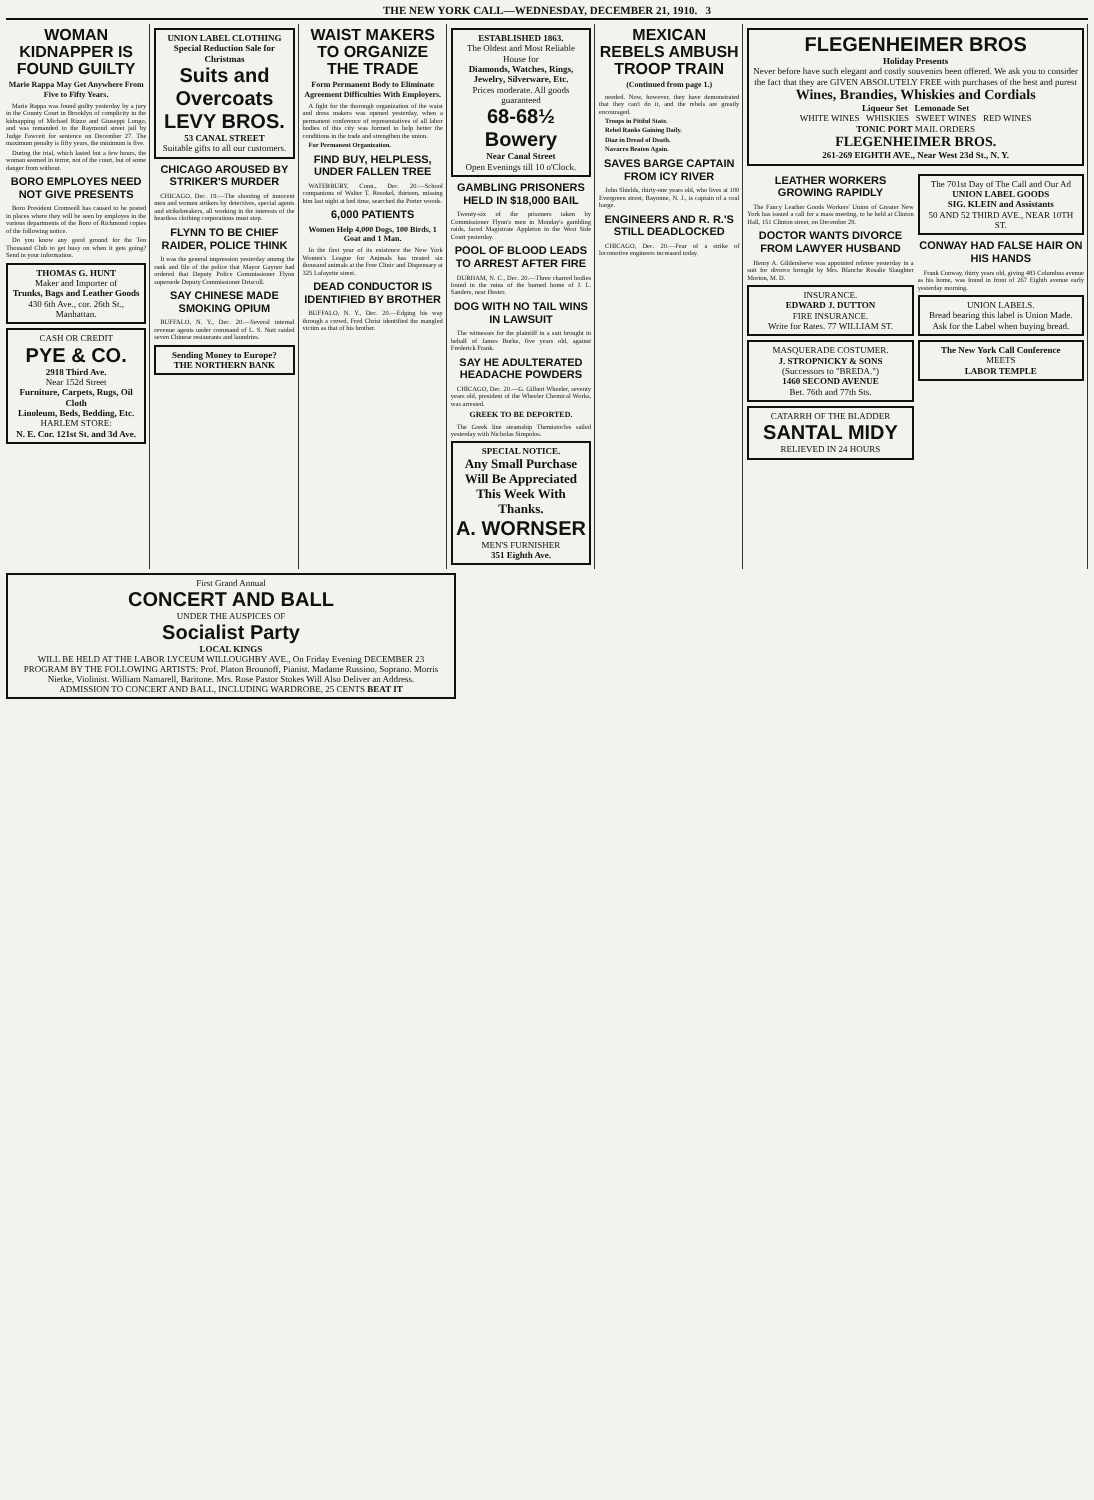THE NEW YORK CALL—WEDNESDAY, DECEMBER 21, 1910. 3
WOMAN KIDNAPPER IS FOUND GUILTY
Marie Rappa May Get Anywhere From Five to Fifty Years.
Marie Rappa was found guilty yesterday by a jury in the County Court in Brooklyn of complicity in the kidnapping of Michael Rizzo and Giuseppi Longo, and was remanded to the Raymond street jail by Judge Fawcett for sentence on December 27. The maximum penalty is fifty years, the minimum is five.
During the trial, which lasted but a few hours, the woman seemed in terror, not of the court, but of some danger from without.
BORO EMPLOYES NEED NOT GIVE PRESENTS
Boro President Cromwell has caused to be posted in places where they will be seen by employes in the various departments of the Boro of Richmond copies of the following notice.
Do you know any good ground for the Ten Thousand Club to get busy on when it gets going? Send in your information.
THOMAS G. HUNT
Maker and Importer of
Trunks, Bags and Leather Goods
430 6th Ave., cor. 26th St., Manhattan.
CASH OR CREDIT
PYE & CO.
2918 Third Ave.
Near 152d Street
Furniture, Carpets, Rugs, Oil Cloth
Linoleum, Beds, Bedding, Etc.
HARLEM STORE:
N. E. Cor. 121st St. and 3d Ave.
UNION LABEL CLOTHING
Special Reduction Sale for Christmas
Suits and Overcoats
LEVY BROS.
53 CANAL STREET
Suitable gifts to all our customers.
CHICAGO AROUSED BY STRIKER'S MURDER
CHICAGO, Dec. 19.—The shooting of innocent men and women strikers by detectives, special agents and strikebreakers, all working in the interests of the heartless clothing corporations must stop.
FLYNN TO BE CHIEF RAIDER, POLICE THINK
It was the general impression yesterday among the rank and file of the police that Mayor Gaynor had ordered that Deputy Police Commissioner Flynn supersede Deputy Commissioner Driscoll.
SAY CHINESE MADE SMOKING OPIUM
BUFFALO, N. Y., Dec. 20.—Several internal revenue agents under command of L. S. Nutt raided seven Chinese restaurants and laundries.
Sending Money to Europe?
THE NORTHERN BANK
WAIST MAKERS TO ORGANIZE THE TRADE
Form Permanent Body to Eliminate Agreement Difficulties With Employers.
A fight for the thorough organization of the waist and dress makers was opened yesterday, when a permanent conference of representatives of all labor bodies of this city was formed to help better the conditions in the trade and strengthen the union.
For Permanent Organization.
FIND BUY, HELPLESS, UNDER FALLEN TREE
WATERBURY, Conn., Dec. 20.—School companions of Walter T. Resokel, thirteen, missing him last night at bed time, searched the Porter woods.
6,000 PATIENTS
Women Help 4,000 Dogs, 100 Birds, 1 Goat and 1 Man.
In the first year of its existence the New York Women's League for Animals has treated six thousand animals at the Free Clinic and Dispensary at 325 Lafayette street.
DEAD CONDUCTOR IS IDENTIFIED BY BROTHER
BUFFALO, N. Y., Dec. 20.—Edging his way through a crowd, Fred Christ identified the mangled victim as that of his brother.
ESTABLISHED 1863.
The Oldest and Most Reliable House for
Diamonds, Watches, Rings, Jewelry, Silverware, Etc.
Prices moderate. All goods guaranteed
68-68½ Bowery
Near Canal Street
Open Evenings till 10 o'Clock.
GAMBLING PRISONERS HELD IN $18,000 BAIL
Twenty-six of the prisoners taken by Commissioner Flynn's men in Monday's gambling raids, faced Magistrate Appleton in the West Side Court yesterday.
POOL OF BLOOD LEADS TO ARREST AFTER FIRE
DURHAM, N. C., Dec. 20.—Three charred bodies found in the ruins of the burned home of J. L. Sanders, near Hester.
DOG WITH NO TAIL WINS IN LAWSUIT
The witnesses for the plaintiff in a suit brought in behalf of James Burke, five years old, against Frederick Frank.
SAY HE ADULTERATED HEADACHE POWDERS
CHICAGO, Dec. 20.—G. Gilbert Wheeler, seventy years old, president of the Wheeler Chemical Works, was arrested.
GREEK TO BE DEPORTED.
The Greek line steamship Themistocles sailed yesterday with Nicholas Simpolos.
SPECIAL NOTICE.
Any Small Purchase Will Be Appreciated This Week With Thanks.
A. WORNSER
MEN'S FURNISHER
351 Eighth Ave.
MEXICAN REBELS AMBUSH TROOP TRAIN
(Continued from page 1.)
needed. Now, however, they have demonstrated that they can't do it, and the rebels are greatly encouraged.
Troops in Pitiful State.
Rebel Ranks Gaining Daily.
Diaz in Dread of Death.
Navarro Beaten Again.
SAVES BARGE CAPTAIN FROM ICY RIVER
John Shields, thirty-one years old, who lives at 100 Evergreen street, Bayonne, N. J., is captain of a coal barge.
ENGINEERS AND R. R.'S STILL DEADLOCKED
CHICAGO, Dec. 20.—Fear of a strike of locomotive engineers increased today.
FLEGENHEIMER BROS
Holiday Presents
Never before have such elegant and costly souvenirs been offered. We ask you to consider the fact that they are GIVEN ABSOLUTELY FREE with purchases of the best and purest
Wines, Brandies, Whiskies and Cordials
Liqueur Set Lemonade Set
WHITE WINES WHISKIES SWEET WINES RED WINES
TONIC PORT MAIL ORDERS
FLEGENHEIMER BROS.
261-269 EIGHTH AVE., Near West 23d St., N. Y.
LEATHER WORKERS GROWING RAPIDLY
The Fancy Leather Goods Workers' Union of Greater New York has issued a call for a mass meeting, to be held at Clinton Hall, 151 Clinton street, on December 29.
DOCTOR WANTS DIVORCE FROM LAWYER HUSBAND
Henry A. Gildersleeve was appointed referee yesterday in a suit for divorce brought by Mrs. Blanche Rosalie Slaughter Morton, M. D.
INSURANCE.
EDWARD J. DUTTON
FIRE INSURANCE.
Write for Rates. 77 WILLIAM ST.
MASQUERADE COSTUMER.
J. STROPNICKY & SONS
(Successors to "BREDA.")
1460 SECOND AVENUE
Bet. 76th and 77th Sts.
CATARRH OF THE BLADDER
SANTAL MIDY
RELIEVED IN 24 HOURS
The 701st Day of The Call and Our Ad
UNION LABEL GOODS
SIG. KLEIN and Assistants
50 AND 52 THIRD AVE., NEAR 10TH ST.
CONWAY HAD FALSE HAIR ON HIS HANDS
Frank Conway, thirty years old, giving 483 Columbus avenue as his home, was found in front of 267 Eighth avenue early yesterday morning.
UNION LABELS.
Bread bearing this label is Union Made. Ask for the Label when buying bread.
The New York Call Conference
MEETS
LABOR TEMPLE
First Grand Annual
CONCERT AND BALL
UNDER THE AUSPICES OF
Socialist Party
LOCAL KINGS
WILL BE HELD AT THE LABOR LYCEUM WILLOUGHBY AVE., On Friday Evening DECEMBER 23
PROGRAM BY THE FOLLOWING ARTISTS: Prof. Platon Brounoff, Pianist. Madame Russino, Soprano. Morris Nietke, Violinist. William Namarell, Baritone. Mrs. Rose Pastor Stokes Will Also Deliver an Address.
ADMISSION TO CONCERT AND BALL, INCLUDING WARDROBE, 25 CENTS BEAT IT